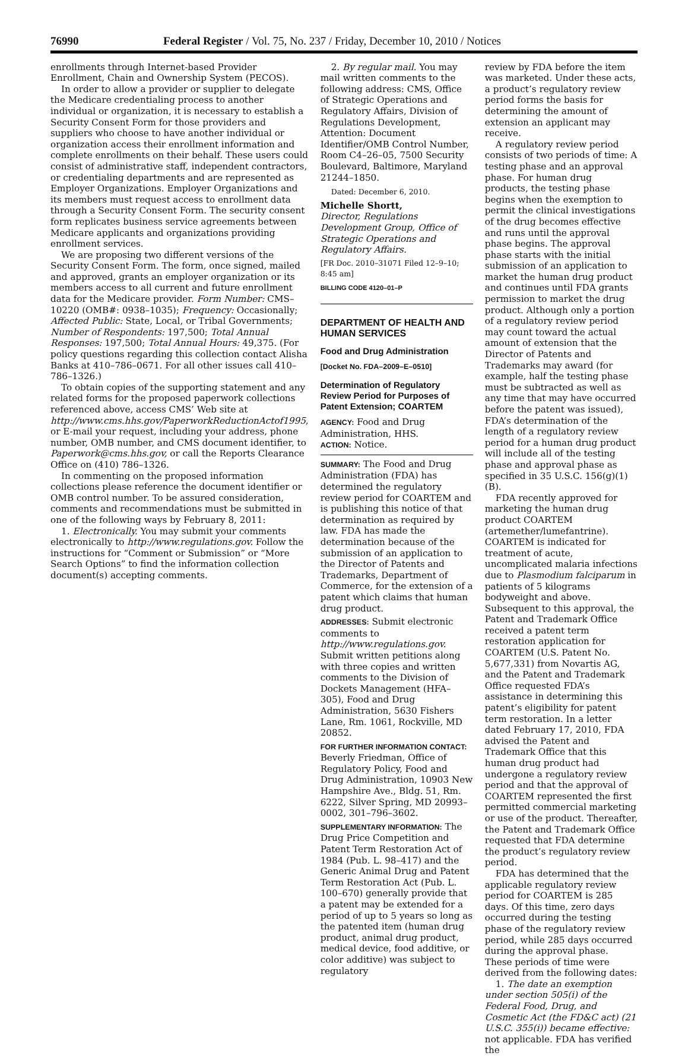76990 Federal Register / Vol. 75, No. 237 / Friday, December 10, 2010 / Notices
enrollments through Internet-based Provider Enrollment, Chain and Ownership System (PECOS).
In order to allow a provider or supplier to delegate the Medicare credentialing process to another individual or organization, it is necessary to establish a Security Consent Form for those providers and suppliers who choose to have another individual or organization access their enrollment information and complete enrollments on their behalf. These users could consist of administrative staff, independent contractors, or credentialing departments and are represented as Employer Organizations. Employer Organizations and its members must request access to enrollment data through a Security Consent Form. The security consent form replicates business service agreements between Medicare applicants and organizations providing enrollment services.
We are proposing two different versions of the Security Consent Form. The form, once signed, mailed and approved, grants an employer organization or its members access to all current and future enrollment data for the Medicare provider. Form Number: CMS–10220 (OMB#: 0938–1035); Frequency: Occasionally; Affected Public: State, Local, or Tribal Governments; Number of Respondents: 197,500; Total Annual Responses: 197,500; Total Annual Hours: 49,375. (For policy questions regarding this collection contact Alisha Banks at 410–786–0671. For all other issues call 410–786–1326.)
To obtain copies of the supporting statement and any related forms for the proposed paperwork collections referenced above, access CMS’ Web site at http://www.cms.hhs.gov/PaperworkReductionActof1995, or E-mail your request, including your address, phone number, OMB number, and CMS document identifier, to Paperwork@cms.hhs.gov, or call the Reports Clearance Office on (410) 786–1326.
In commenting on the proposed information collections please reference the document identifier or OMB control number. To be assured consideration, comments and recommendations must be submitted in one of the following ways by February 8, 2011:
1. Electronically. You may submit your comments electronically to http://www.regulations.gov. Follow the instructions for “Comment or Submission” or “More Search Options” to find the information collection document(s) accepting comments.
2. By regular mail. You may mail written comments to the following address: CMS, Office of Strategic Operations and Regulatory Affairs, Division of Regulations Development, Attention: Document Identifier/OMB Control Number, Room C4–26–05, 7500 Security Boulevard, Baltimore, Maryland 21244–1850.
Dated: December 6, 2010.
Michelle Shortt,
Director, Regulations Development Group, Office of Strategic Operations and Regulatory Affairs.
[FR Doc. 2010–31071 Filed 12–9–10; 8:45 am]
BILLING CODE 4120–01–P
DEPARTMENT OF HEALTH AND HUMAN SERVICES
Food and Drug Administration
[Docket No. FDA–2009–E–0510]
Determination of Regulatory Review Period for Purposes of Patent Extension; COARTEM
AGENCY: Food and Drug Administration, HHS.
ACTION: Notice.
SUMMARY: The Food and Drug Administration (FDA) has determined the regulatory review period for COARTEM and is publishing this notice of that determination as required by law. FDA has made the determination because of the submission of an application to the Director of Patents and Trademarks, Department of Commerce, for the extension of a patent which claims that human drug product.
ADDRESSES: Submit electronic comments to http://www.regulations.gov. Submit written petitions along with three copies and written comments to the Division of Dockets Management (HFA–305), Food and Drug Administration, 5630 Fishers Lane, Rm. 1061, Rockville, MD 20852.
FOR FURTHER INFORMATION CONTACT: Beverly Friedman, Office of Regulatory Policy, Food and Drug Administration, 10903 New Hampshire Ave., Bldg. 51, Rm. 6222, Silver Spring, MD 20993–0002, 301–796–3602.
SUPPLEMENTARY INFORMATION: The Drug Price Competition and Patent Term Restoration Act of 1984 (Pub. L. 98–417) and the Generic Animal Drug and Patent Term Restoration Act (Pub. L. 100–670) generally provide that a patent may be extended for a period of up to 5 years so long as the patented item (human drug product, animal drug product, medical device, food additive, or color additive) was subject to regulatory
review by FDA before the item was marketed. Under these acts, a product’s regulatory review period forms the basis for determining the amount of extension an applicant may receive.
A regulatory review period consists of two periods of time: A testing phase and an approval phase. For human drug products, the testing phase begins when the exemption to permit the clinical investigations of the drug becomes effective and runs until the approval phase begins. The approval phase starts with the initial submission of an application to market the human drug product and continues until FDA grants permission to market the drug product. Although only a portion of a regulatory review period may count toward the actual amount of extension that the Director of Patents and Trademarks may award (for example, half the testing phase must be subtracted as well as any time that may have occurred before the patent was issued), FDA’s determination of the length of a regulatory review period for a human drug product will include all of the testing phase and approval phase as specified in 35 U.S.C. 156(g)(1)(B).
FDA recently approved for marketing the human drug product COARTEM (artemether/lumefantrine). COARTEM is indicated for treatment of acute, uncomplicated malaria infections due to Plasmodium falciparum in patients of 5 kilograms bodyweight and above. Subsequent to this approval, the Patent and Trademark Office received a patent term restoration application for COARTEM (U.S. Patent No. 5,677,331) from Novartis AG, and the Patent and Trademark Office requested FDA’s assistance in determining this patent’s eligibility for patent term restoration. In a letter dated February 17, 2010, FDA advised the Patent and Trademark Office that this human drug product had undergone a regulatory review period and that the approval of COARTEM represented the first permitted commercial marketing or use of the product. Thereafter, the Patent and Trademark Office requested that FDA determine the product’s regulatory review period.
FDA has determined that the applicable regulatory review period for COARTEM is 285 days. Of this time, zero days occurred during the testing phase of the regulatory review period, while 285 days occurred during the approval phase. These periods of time were derived from the following dates:
1. The date an exemption under section 505(i) of the Federal Food, Drug, and Cosmetic Act (the FD&C act) (21 U.S.C. 355(i)) became effective: not applicable. FDA has verified the